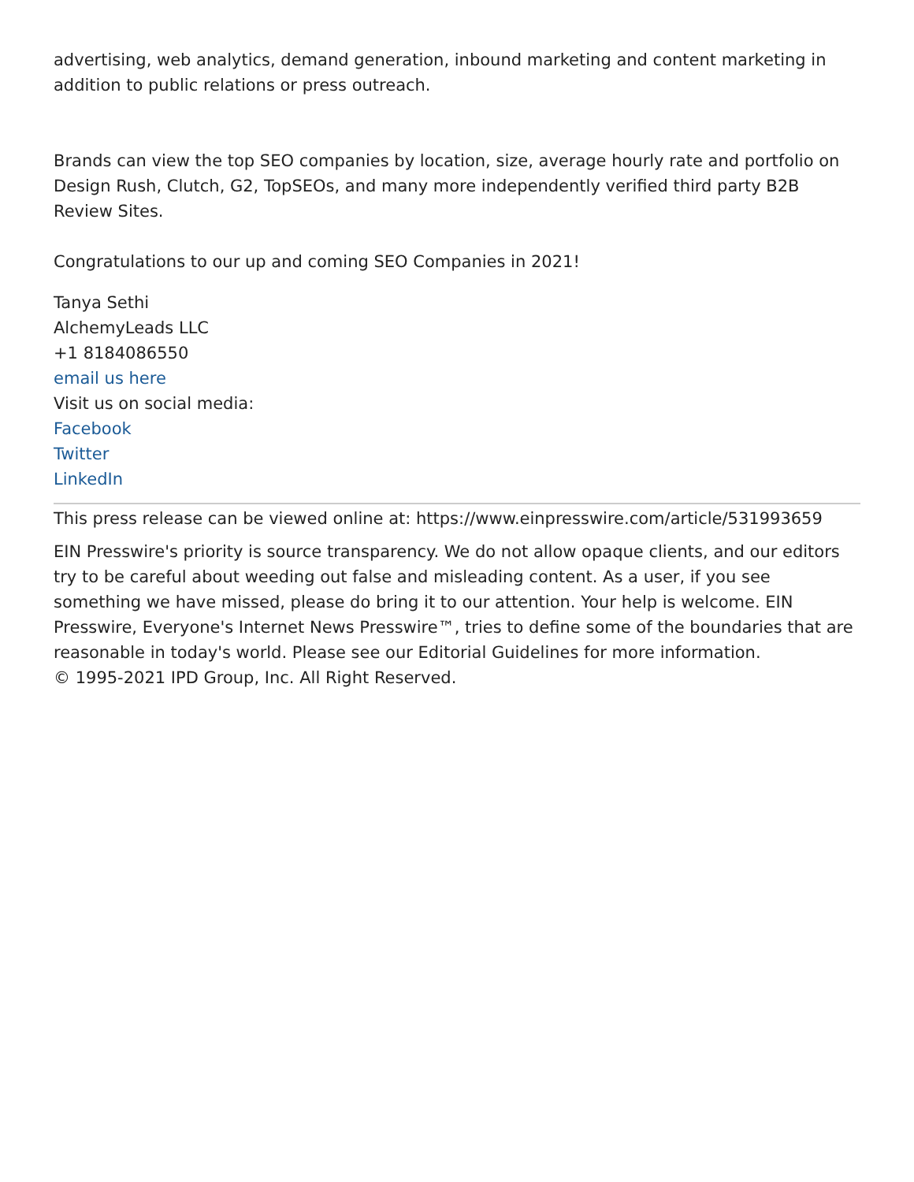advertising, web analytics, demand generation, inbound marketing and content marketing in addition to public relations or press outreach.
Brands can view the top SEO companies by location, size, average hourly rate and portfolio on Design Rush, Clutch, G2, TopSEOs, and many more independently verified third party B2B Review Sites.
Congratulations to our up and coming SEO Companies in 2021!
Tanya Sethi
AlchemyLeads LLC
+1 8184086550
email us here
Visit us on social media:
Facebook
Twitter
LinkedIn
This press release can be viewed online at: https://www.einpresswire.com/article/531993659
EIN Presswire's priority is source transparency. We do not allow opaque clients, and our editors try to be careful about weeding out false and misleading content. As a user, if you see something we have missed, please do bring it to our attention. Your help is welcome. EIN Presswire, Everyone's Internet News Presswire™, tries to define some of the boundaries that are reasonable in today's world. Please see our Editorial Guidelines for more information.
© 1995-2021 IPD Group, Inc. All Right Reserved.